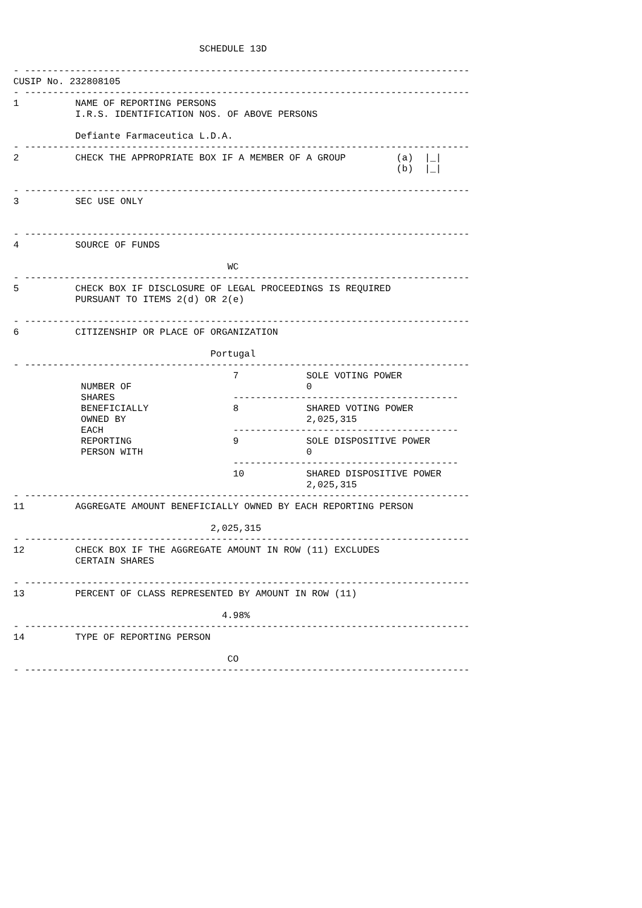SCHEDULE 13D

- -------------------------------------------------------------------------------
CUSIP No. 232808105
- -------------------------------------------------------------------------------
1          NAME OF REPORTING PERSONS
           I.R.S. IDENTIFICATION NOS. OF ABOVE PERSONS

           Defiante Farmaceutica L.D.A.
- -------------------------------------------------------------------------------
2          CHECK THE APPROPRIATE BOX IF A MEMBER OF A GROUP         (a)  |_|
                                                                    (b)  |_|

- -------------------------------------------------------------------------------
3          SEC USE ONLY


- -------------------------------------------------------------------------------
4          SOURCE OF FUNDS

                                      WC
- -------------------------------------------------------------------------------
5          CHECK BOX IF DISCLOSURE OF LEGAL PROCEEDINGS IS REQUIRED
           PURSUANT TO ITEMS 2(d) OR 2(e)

- -------------------------------------------------------------------------------
6          CITIZENSHIP OR PLACE OF ORGANIZATION

                                   Portugal
- -------------------------------------------------------------------------------
                                       7            SOLE VOTING POWER
            NUMBER OF                               0
            SHARES                     ----------------------------------------
            BENEFICIALLY               8            SHARED VOTING POWER
            OWNED BY                                2,025,315
            EACH                       ----------------------------------------
            REPORTING                  9            SOLE DISPOSITIVE POWER
            PERSON WITH                             0
                                       ----------------------------------------
                                       10           SHARED DISPOSITIVE POWER
                                                    2,025,315
- -------------------------------------------------------------------------------
11         AGGREGATE AMOUNT BENEFICIALLY OWNED BY EACH REPORTING PERSON

                                   2,025,315
- -------------------------------------------------------------------------------
12         CHECK BOX IF THE AGGREGATE AMOUNT IN ROW (11) EXCLUDES
           CERTAIN SHARES

- -------------------------------------------------------------------------------
13         PERCENT OF CLASS REPRESENTED BY AMOUNT IN ROW (11)

                                     4.98%
- -------------------------------------------------------------------------------
14         TYPE OF REPORTING PERSON

                                      CO
- -------------------------------------------------------------------------------